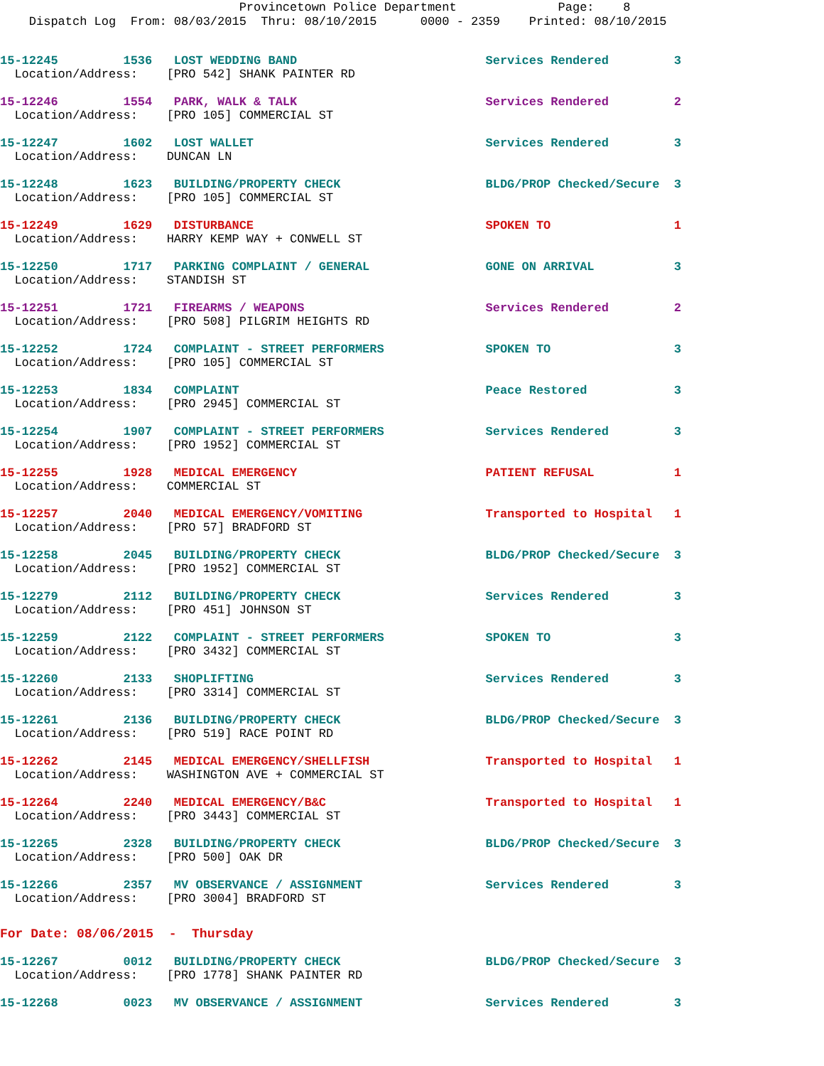Provincetown Police Department Page: 8
Dispatch Log From: 08/03/2015 Thru: 08/10/2015 0000 - 2359 Printed: 08/10/2015
15-12245 1536 LOST WEDDING BAND Services Rendered 3
Location/Address: [PRO 542] SHANK PAINTER RD
15-12246 1554 PARK, WALK & TALK Services Rendered 2
Location/Address: [PRO 105] COMMERCIAL ST
15-12247 1602 LOST WALLET Services Rendered 3
Location/Address: DUNCAN LN
15-12248 1623 BUILDING/PROPERTY CHECK BLDG/PROP Checked/Secure 3
Location/Address: [PRO 105] COMMERCIAL ST
15-12249 1629 DISTURBANCE SPOKEN TO 1
Location/Address: HARRY KEMP WAY + CONWELL ST
15-12250 1717 PARKING COMPLAINT / GENERAL GONE ON ARRIVAL 3
Location/Address: STANDISH ST
15-12251 1721 FIREARMS / WEAPONS Services Rendered 2
Location/Address: [PRO 508] PILGRIM HEIGHTS RD
15-12252 1724 COMPLAINT - STREET PERFORMERS SPOKEN TO 3
Location/Address: [PRO 105] COMMERCIAL ST
15-12253 1834 COMPLAINT Peace Restored 3
Location/Address: [PRO 2945] COMMERCIAL ST
15-12254 1907 COMPLAINT - STREET PERFORMERS Services Rendered 3
Location/Address: [PRO 1952] COMMERCIAL ST
15-12255 1928 MEDICAL EMERGENCY PATIENT REFUSAL 1
Location/Address: COMMERCIAL ST
15-12257 2040 MEDICAL EMERGENCY/VOMITING Transported to Hospital 1
Location/Address: [PRO 57] BRADFORD ST
15-12258 2045 BUILDING/PROPERTY CHECK BLDG/PROP Checked/Secure 3
Location/Address: [PRO 1952] COMMERCIAL ST
15-12279 2112 BUILDING/PROPERTY CHECK Services Rendered 3
Location/Address: [PRO 451] JOHNSON ST
15-12259 2122 COMPLAINT - STREET PERFORMERS SPOKEN TO 3
Location/Address: [PRO 3432] COMMERCIAL ST
15-12260 2133 SHOPLIFTING Services Rendered 3
Location/Address: [PRO 3314] COMMERCIAL ST
15-12261 2136 BUILDING/PROPERTY CHECK BLDG/PROP Checked/Secure 3
Location/Address: [PRO 519] RACE POINT RD
15-12262 2145 MEDICAL EMERGENCY/SHELLFISH Transported to Hospital 1
Location/Address: WASHINGTON AVE + COMMERCIAL ST
15-12264 2240 MEDICAL EMERGENCY/B&C Transported to Hospital 1
Location/Address: [PRO 3443] COMMERCIAL ST
15-12265 2328 BUILDING/PROPERTY CHECK BLDG/PROP Checked/Secure 3
Location/Address: [PRO 500] OAK DR
15-12266 2357 MV OBSERVANCE / ASSIGNMENT Services Rendered 3
Location/Address: [PRO 3004] BRADFORD ST
For Date: 08/06/2015 - Thursday
15-12267 0012 BUILDING/PROPERTY CHECK BLDG/PROP Checked/Secure 3
Location/Address: [PRO 1778] SHANK PAINTER RD
15-12268 0023 MV OBSERVANCE / ASSIGNMENT Services Rendered 3